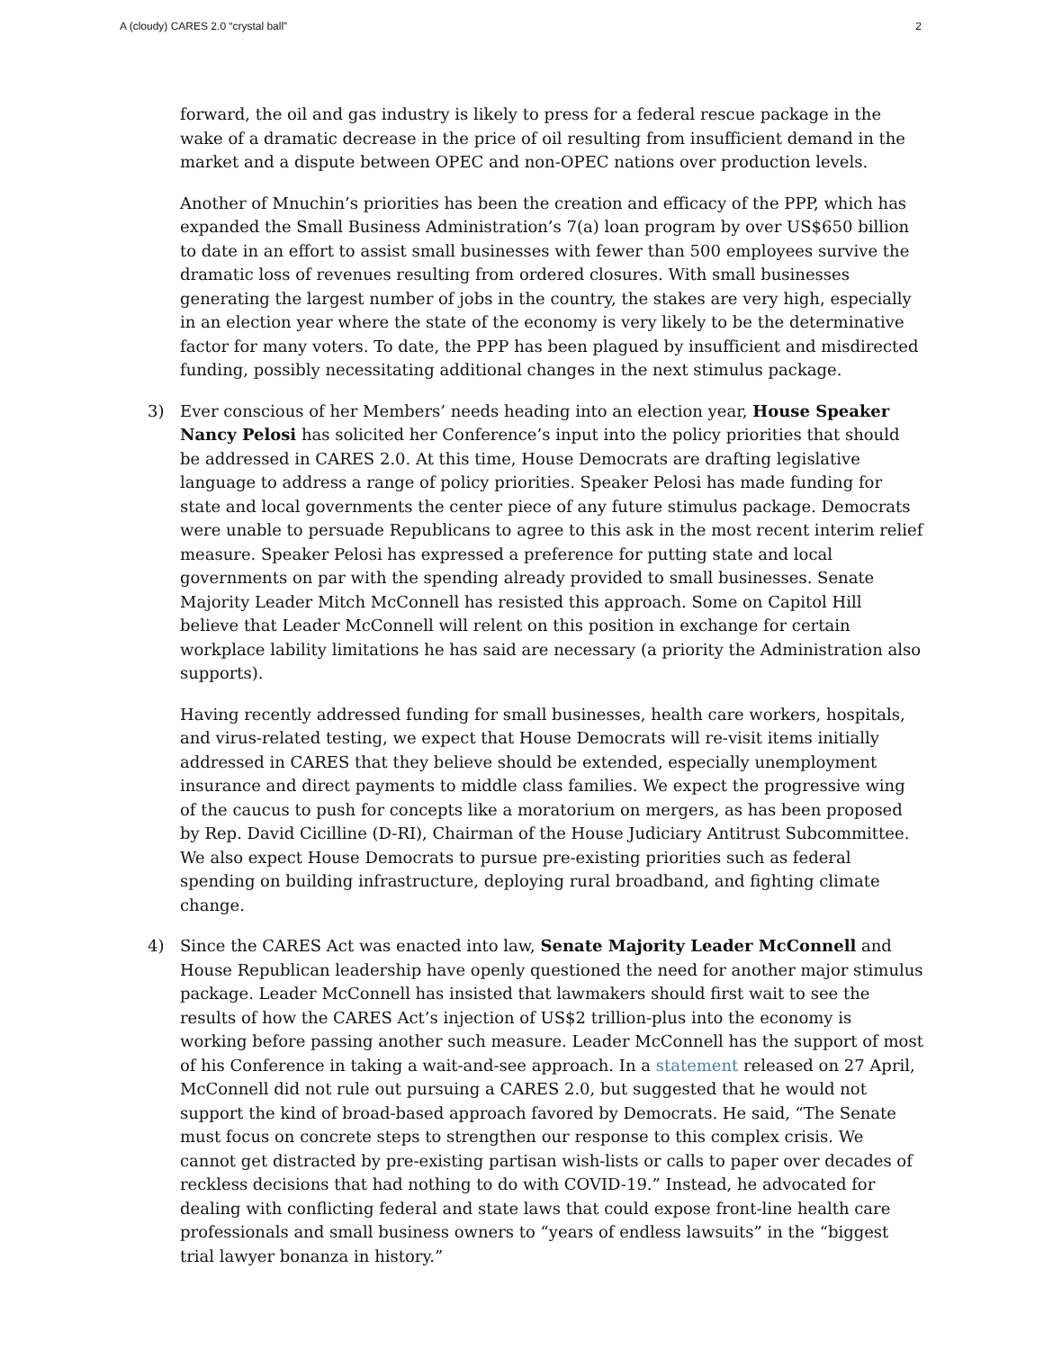A (cloudy) CARES 2.0 “crystal ball” 2
forward, the oil and gas industry is likely to press for a federal rescue package in the wake of a dramatic decrease in the price of oil resulting from insufficient demand in the market and a dispute between OPEC and non-OPEC nations over production levels.
Another of Mnuchin’s priorities has been the creation and efficacy of the PPP, which has expanded the Small Business Administration’s 7(a) loan program by over US$650 billion to date in an effort to assist small businesses with fewer than 500 employees survive the dramatic loss of revenues resulting from ordered closures. With small businesses generating the largest number of jobs in the country, the stakes are very high, especially in an election year where the state of the economy is very likely to be the determinative factor for many voters. To date, the PPP has been plagued by insufficient and misdirected funding, possibly necessitating additional changes in the next stimulus package.
3) Ever conscious of her Members’ needs heading into an election year, House Speaker Nancy Pelosi has solicited her Conference’s input into the policy priorities that should be addressed in CARES 2.0. At this time, House Democrats are drafting legislative language to address a range of policy priorities. Speaker Pelosi has made funding for state and local governments the center piece of any future stimulus package. Democrats were unable to persuade Republicans to agree to this ask in the most recent interim relief measure. Speaker Pelosi has expressed a preference for putting state and local governments on par with the spending already provided to small businesses. Senate Majority Leader Mitch McConnell has resisted this approach. Some on Capitol Hill believe that Leader McConnell will relent on this position in exchange for certain workplace lability limitations he has said are necessary (a priority the Administration also supports).
Having recently addressed funding for small businesses, health care workers, hospitals, and virus-related testing, we expect that House Democrats will re-visit items initially addressed in CARES that they believe should be extended, especially unemployment insurance and direct payments to middle class families. We expect the progressive wing of the caucus to push for concepts like a moratorium on mergers, as has been proposed by Rep. David Cicilline (D-RI), Chairman of the House Judiciary Antitrust Subcommittee. We also expect House Democrats to pursue pre-existing priorities such as federal spending on building infrastructure, deploying rural broadband, and fighting climate change.
4) Since the CARES Act was enacted into law, Senate Majority Leader McConnell and House Republican leadership have openly questioned the need for another major stimulus package. Leader McConnell has insisted that lawmakers should first wait to see the results of how the CARES Act’s injection of US$2 trillion-plus into the economy is working before passing another such measure. Leader McConnell has the support of most of his Conference in taking a wait-and-see approach. In a statement released on 27 April, McConnell did not rule out pursuing a CARES 2.0, but suggested that he would not support the kind of broad-based approach favored by Democrats. He said, “The Senate must focus on concrete steps to strengthen our response to this complex crisis. We cannot get distracted by pre-existing partisan wish-lists or calls to paper over decades of reckless decisions that had nothing to do with COVID-19.” Instead, he advocated for dealing with conflicting federal and state laws that could expose front-line health care professionals and small business owners to “years of endless lawsuits” in the “biggest trial lawyer bonanza in history.”